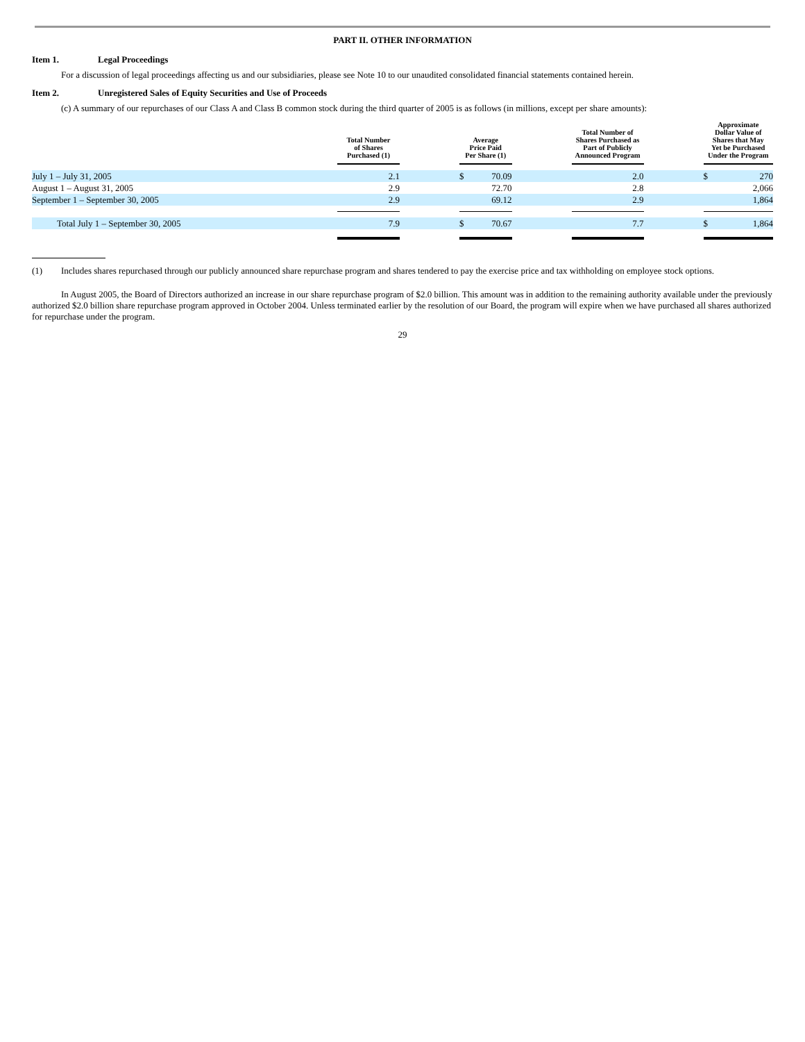PART II. OTHER INFORMATION
Item 1. Legal Proceedings
For a discussion of legal proceedings affecting us and our subsidiaries, please see Note 10 to our unaudited consolidated financial statements contained herein.
Item 2. Unregistered Sales of Equity Securities and Use of Proceeds
(c) A summary of our repurchases of our Class A and Class B common stock during the third quarter of 2005 is as follows (in millions, except per share amounts):
| | Total Number of Shares Purchased (1) | | Average Price Paid Per Share (1) | | | Total Number of Shares Purchased as Part of Publicly Announced Program | | Approximate Dollar Value of Shares that May Yet be Purchased Under the Program | |
| --- | --- | --- | --- | --- | --- | --- | --- | --- | --- |
| July 1 – July 31, 2005 | 2.1 | | $ | 70.09 | | 2.0 | | $ | 270 |
| August 1 – August 31, 2005 | 2.9 | | | 72.70 | | 2.8 | | | 2,066 |
| September 1 – September 30, 2005 | 2.9 | | | 69.12 | | 2.9 | | | 1,864 |
| Total July 1 – September 30, 2005 | 7.9 | | $ | 70.67 | | 7.7 | | $ | 1,864 |
(1) Includes shares repurchased through our publicly announced share repurchase program and shares tendered to pay the exercise price and tax withholding on employee stock options.
In August 2005, the Board of Directors authorized an increase in our share repurchase program of $2.0 billion. This amount was in addition to the remaining authority available under the previously authorized $2.0 billion share repurchase program approved in October 2004. Unless terminated earlier by the resolution of our Board, the program will expire when we have purchased all shares authorized for repurchase under the program.
29